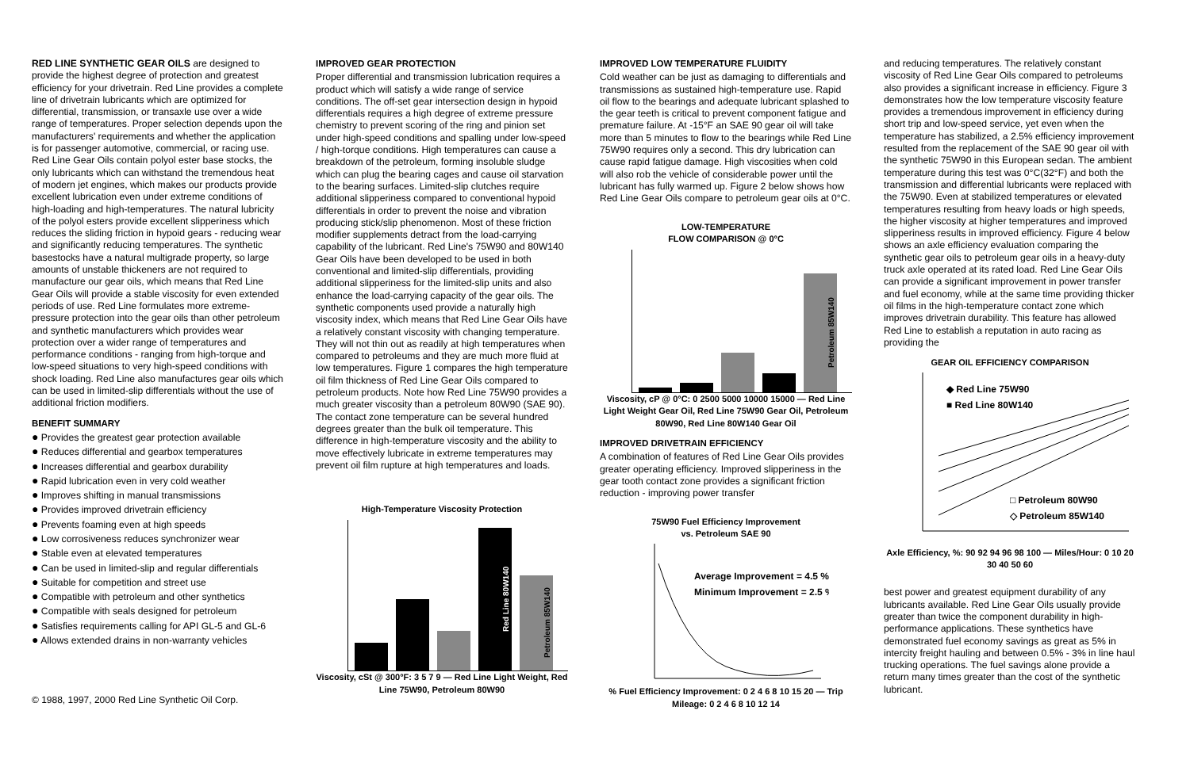RED LINE SYNTHETIC GEAR OILS are designed to provide the highest degree of protection and greatest efficiency for your drivetrain. Red Line provides a complete line of drivetrain lubricants which are optimized for differential, transmission, or transaxle use over a wide range of temperatures. Proper selection depends upon the manufacturers' requirements and whether the application is for passenger automotive, commercial, or racing use. Red Line Gear Oils contain polyol ester base stocks, the only lubricants which can withstand the tremendous heat of modern jet engines, which makes our products provide excellent lubrication even under extreme conditions of high-loading and high-temperatures. The natural lubricity of the polyol esters provide excellent slipperiness which reduces the sliding friction in hypoid gears - reducing wear and significantly reducing temperatures. The synthetic basestocks have a natural multigrade property, so large amounts of unstable thickeners are not required to manufacture our gear oils, which means that Red Line Gear Oils will provide a stable viscosity for even extended periods of use. Red Line formulates more extreme-pressure protection into the gear oils than other petroleum and synthetic manufacturers which provides wear protection over a wider range of temperatures and performance conditions - ranging from high-torque and low-speed situations to very high-speed conditions with shock loading. Red Line also manufactures gear oils which can be used in limited-slip differentials without the use of additional friction modifiers.
BENEFIT SUMMARY
● Provides the greatest gear protection available
● Reduces differential and gearbox temperatures
● Increases differential and gearbox durability
● Rapid lubrication even in very cold weather
● Improves shifting in manual transmissions
● Provides improved drivetrain efficiency
● Prevents foaming even at high speeds
● Low corrosiveness reduces synchronizer wear
● Stable even at elevated temperatures
● Can be used in limited-slip and regular differentials
● Suitable for competition and street use
● Compatible with petroleum and other synthetics
● Compatible with seals designed for petroleum
● Satisfies requirements calling for API GL-5 and GL-6
● Allows extended drains in non-warranty vehicles
© 1988, 1997, 2000 Red Line Synthetic Oil Corp.
IMPROVED GEAR PROTECTION
Proper differential and transmission lubrication requires a product which will satisfy a wide range of service conditions. The off-set gear intersection design in hypoid differentials requires a high degree of extreme pressure chemistry to prevent scoring of the ring and pinion set under high-speed conditions and spalling under low-speed / high-torque conditions. High temperatures can cause a breakdown of the petroleum, forming insoluble sludge which can plug the bearing cages and cause oil starvation to the bearing surfaces. Limited-slip clutches require additional slipperiness compared to conventional hypoid differentials in order to prevent the noise and vibration producing stick/slip phenomenon. Most of these friction modifier supplements detract from the load-carrying capability of the lubricant. Red Line's 75W90 and 80W140 Gear Oils have been developed to be used in both conventional and limited-slip differentials, providing additional slipperiness for the limited-slip units and also enhance the load-carrying capacity of the gear oils. The synthetic components used provide a naturally high viscosity index, which means that Red Line Gear Oils have a relatively constant viscosity with changing temperature. They will not thin out as readily at high temperatures when compared to petroleums and they are much more fluid at low temperatures. Figure 1 compares the high temperature oil film thickness of Red Line Gear Oils compared to petroleum products. Note how Red Line 75W90 provides a much greater viscosity than a petroleum 80W90 (SAE 90). The contact zone temperature can be several hundred degrees greater than the bulk oil temperature. This difference in high-temperature viscosity and the ability to move effectively lubricate in extreme temperatures may prevent oil film rupture at high temperatures and loads.
High-Temperature Viscosity Protection
Red Line 80W140
Petroleum 85W140
Viscosity, cSt @ 300°F: 3 5 7 9 — Red Line Light Weight, Red Line 75W90, Petroleum 80W90
IMPROVED LOW TEMPERATURE FLUIDITY
Cold weather can be just as damaging to differentials and transmissions as sustained high-temperature use. Rapid oil flow to the bearings and adequate lubricant splashed to the gear teeth is critical to prevent component fatigue and premature failure. At -15°F an SAE 90 gear oil will take more than 5 minutes to flow to the bearings while Red Line 75W90 requires only a second. This dry lubrication can cause rapid fatigue damage. High viscosities when cold will also rob the vehicle of considerable power until the lubricant has fully warmed up. Figure 2 below shows how Red Line Gear Oils compare to petroleum gear oils at 0°C.
LOW-TEMPERATURE
FLOW COMPARISON @ 0°C
Petroleum 85W140
Viscosity, cP @ 0°C: 0 2500 5000 10000 15000 — Red Line Light Weight Gear Oil, Red Line 75W90 Gear Oil, Petroleum 80W90, Red Line 80W140 Gear Oil
IMPROVED DRIVETRAIN EFFICIENCY
A combination of features of Red Line Gear Oils provides greater operating efficiency. Improved slipperiness in the gear tooth contact zone provides a significant friction reduction - improving power transfer
75W90 Fuel Efficiency Improvement
vs. Petroleum SAE 90
Average Improvement = 4.5 %
Minimum Improvement = 2.5 %
% Fuel Efficiency Improvement: 0 2 4 6 8 10 15 20 — Trip Mileage: 0 2 4 6 8 10 12 14
and reducing temperatures. The relatively constant viscosity of Red Line Gear Oils compared to petroleums also provides a significant increase in efficiency. Figure 3 demonstrates how the low temperature viscosity feature provides a tremendous improvement in efficiency during short trip and low-speed service, yet even when the temperature has stabilized, a 2.5% efficiency improvement resulted from the replacement of the SAE 90 gear oil with the synthetic 75W90 in this European sedan. The ambient temperature during this test was 0°C(32°F) and both the transmission and differential lubricants were replaced with the 75W90. Even at stabilized temperatures or elevated temperatures resulting from heavy loads or high speeds, the higher viscosity at higher temperatures and improved slipperiness results in improved efficiency. Figure 4 below shows an axle efficiency evaluation comparing the synthetic gear oils to petroleum gear oils in a heavy-duty truck axle operated at its rated load. Red Line Gear Oils can provide a significant improvement in power transfer and fuel economy, while at the same time providing thicker oil films in the high-temperature contact zone which improves drivetrain durability. This feature has allowed Red Line to establish a reputation in auto racing as providing the
GEAR OIL EFFICIENCY COMPARISON
◆ Red Line 75W90
■ Red Line 80W140
□ Petroleum 80W90
◇ Petroleum 85W140
Axle Efficiency, %: 90 92 94 96 98 100 — Miles/Hour: 0 10 20 30 40 50 60
best power and greatest equipment durability of any lubricants available. Red Line Gear Oils usually provide greater than twice the component durability in high-performance applications. These synthetics have demonstrated fuel economy savings as great as 5% in intercity freight hauling and between 0.5% - 3% in line haul trucking operations. The fuel savings alone provide a return many times greater than the cost of the synthetic lubricant.